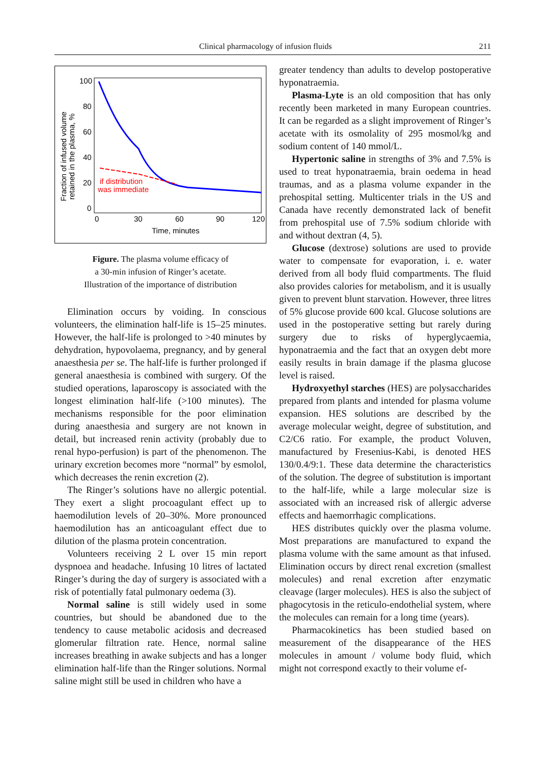Clinical pharmacology of infusion fluids 211
100
80
60
40
20
0
0
30
60
90
120
Time, minutes
Fraction of infused volume
retained in the plasma, %
if distribution
was immediate
Figure. The plasma volume efficacy of
a 30-min infusion of Ringer’s acetate.
Illustration of the importance of distribution
Elimination occurs by voiding. In conscious volunteers, the elimination half-life is 15–25 minutes. However, the half-life is prolonged to >40 minutes by dehydration, hypovolaema, pregnancy, and by general anaesthesia per se. The half-life is further prolonged if general anaesthesia is combined with surgery. Of the studied operations, laparoscopy is associated with the longest elimination half-life (>100 minutes). The mechanisms responsible for the poor elimination during anaesthesia and surgery are not known in detail, but increased renin activity (probably due to renal hypo-perfusion) is part of the phenomenon. The urinary excretion becomes more “normal” by esmolol, which decreases the renin excretion (2).
The Ringer’s solutions have no allergic potential. They exert a slight procoagulant effect up to haemodilution levels of 20–30%. More pronounced haemodilution has an anticoagulant effect due to dilution of the plasma protein concentration.
Volunteers receiving 2 L over 15 min report dyspnoea and headache. Infusing 10 litres of lactated Ringer’s during the day of surgery is associated with a risk of potentially fatal pulmonary oedema (3).
Normal saline is still widely used in some countries, but should be abandoned due to the tendency to cause metabolic acidosis and decreased glomerular filtration rate. Hence, normal saline increases breathing in awake subjects and has a longer elimination half-life than the Ringer solutions. Normal saline might still be used in children who have a
greater tendency than adults to develop postoperative hyponatraemia.
Plasma-Lyte is an old composition that has only recently been marketed in many European countries. It can be regarded as a slight improvement of Ringer’s acetate with its osmolality of 295 mosmol/kg and sodium content of 140 mmol/L.
Hypertonic saline in strengths of 3% and 7.5% is used to treat hyponatraemia, brain oedema in head traumas, and as a plasma volume expander in the prehospital setting. Multicenter trials in the US and Canada have recently demonstrated lack of benefit from prehospital use of 7.5% sodium chloride with and without dextran (4, 5).
Glucose (dextrose) solutions are used to provide water to compensate for evaporation, i. e. water derived from all body fluid compartments. The fluid also provides calories for metabolism, and it is usually given to prevent blunt starvation. However, three litres of 5% glucose provide 600 kcal. Glucose solutions are used in the postoperative setting but rarely during surgery due to risks of hyperglycaemia, hyponatraemia and the fact that an oxygen debt more easily results in brain damage if the plasma glucose level is raised.
Hydroxyethyl starches (HES) are polysaccharides prepared from plants and intended for plasma volume expansion. HES solutions are described by the average molecular weight, degree of substitution, and C2/C6 ratio. For example, the product Voluven, manufactured by Fresenius-Kabi, is denoted HES 130/0.4/9:1. These data determine the characteristics of the solution. The degree of substitution is important to the half-life, while a large molecular size is associated with an increased risk of allergic adverse effects and haemorrhagic complications.
HES distributes quickly over the plasma volume. Most preparations are manufactured to expand the plasma volume with the same amount as that infused. Elimination occurs by direct renal excretion (smallest molecules) and renal excretion after enzymatic cleavage (larger molecules). HES is also the subject of phagocytosis in the reticulo-endothelial system, where the molecules can remain for a long time (years).
Pharmacokinetics has been studied based on measurement of the disappearance of the HES molecules in amount / volume body fluid, which might not correspond exactly to their volume ef-